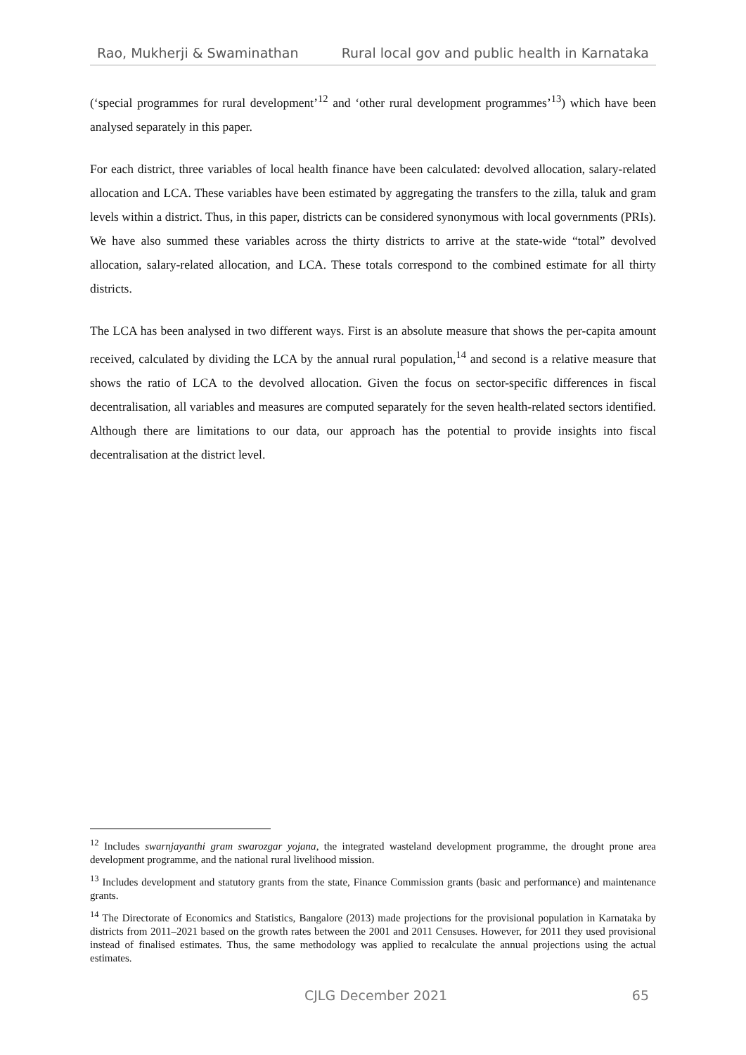Rao, Mukherji & Swaminathan Rural local gov and public health in Karnataka
(‘special programmes for rural development’<sup>12</sup> and ‘other rural development programmes’<sup>13</sup>) which have been analysed separately in this paper.
For each district, three variables of local health finance have been calculated: devolved allocation, salary-related allocation and LCA. These variables have been estimated by aggregating the transfers to the zilla, taluk and gram levels within a district. Thus, in this paper, districts can be considered synonymous with local governments (PRIs). We have also summed these variables across the thirty districts to arrive at the state-wide “total” devolved allocation, salary-related allocation, and LCA. These totals correspond to the combined estimate for all thirty districts.
The LCA has been analysed in two different ways. First is an absolute measure that shows the per-capita amount received, calculated by dividing the LCA by the annual rural population,<sup>14</sup> and second is a relative measure that shows the ratio of LCA to the devolved allocation. Given the focus on sector-specific differences in fiscal decentralisation, all variables and measures are computed separately for the seven health-related sectors identified. Although there are limitations to our data, our approach has the potential to provide insights into fiscal decentralisation at the district level.
<sup>12</sup> Includes swarnjayanthi gram swarozgar yojana, the integrated wasteland development programme, the drought prone area development programme, and the national rural livelihood mission.
<sup>13</sup> Includes development and statutory grants from the state, Finance Commission grants (basic and performance) and maintenance grants.
<sup>14</sup> The Directorate of Economics and Statistics, Bangalore (2013) made projections for the provisional population in Karnataka by districts from 2011–2021 based on the growth rates between the 2001 and 2011 Censuses. However, for 2011 they used provisional instead of finalised estimates. Thus, the same methodology was applied to recalculate the annual projections using the actual estimates.
CJLG December 2021 65